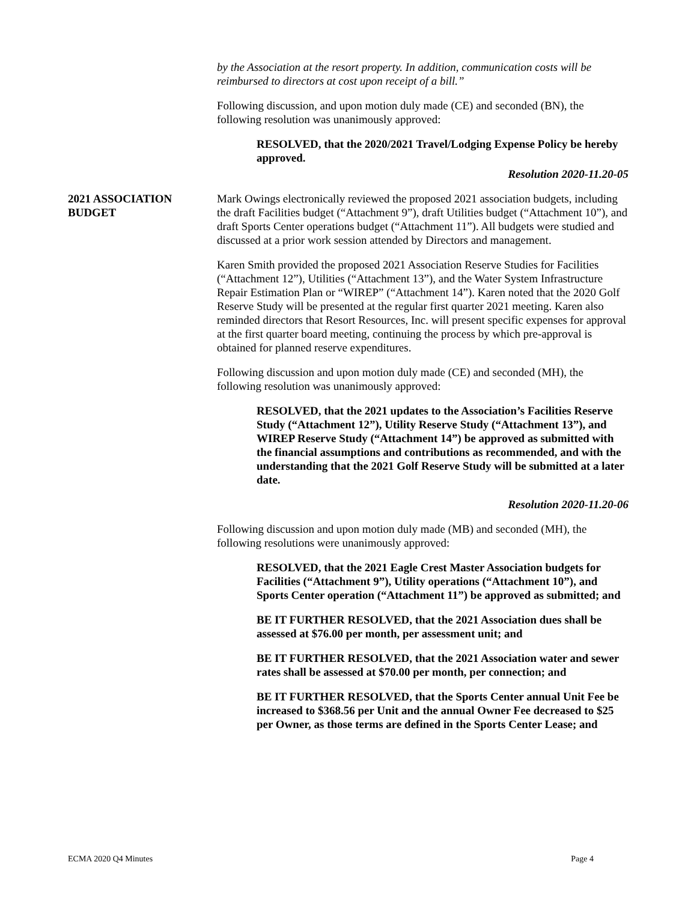by the Association at the resort property. In addition, communication costs will be reimbursed to directors at cost upon receipt of a bill.”
Following discussion, and upon motion duly made (CE) and seconded (BN), the following resolution was unanimously approved:
RESOLVED, that the 2020/2021 Travel/Lodging Expense Policy be hereby approved.
Resolution 2020-11.20-05
2021 ASSOCIATION BUDGET
Mark Owings electronically reviewed the proposed 2021 association budgets, including the draft Facilities budget (“Attachment 9”), draft Utilities budget (“Attachment 10”), and draft Sports Center operations budget (“Attachment 11”). All budgets were studied and discussed at a prior work session attended by Directors and management.
Karen Smith provided the proposed 2021 Association Reserve Studies for Facilities (“Attachment 12”), Utilities (“Attachment 13”), and the Water System Infrastructure Repair Estimation Plan or “WIREP” (“Attachment 14”). Karen noted that the 2020 Golf Reserve Study will be presented at the regular first quarter 2021 meeting. Karen also reminded directors that Resort Resources, Inc. will present specific expenses for approval at the first quarter board meeting, continuing the process by which pre-approval is obtained for planned reserve expenditures.
Following discussion and upon motion duly made (CE) and seconded (MH), the following resolution was unanimously approved:
RESOLVED, that the 2021 updates to the Association’s Facilities Reserve Study (“Attachment 12”), Utility Reserve Study (“Attachment 13”), and WIREP Reserve Study (“Attachment 14”) be approved as submitted with the financial assumptions and contributions as recommended, and with the understanding that the 2021 Golf Reserve Study will be submitted at a later date.
Resolution 2020-11.20-06
Following discussion and upon motion duly made (MB) and seconded (MH), the following resolutions were unanimously approved:
RESOLVED, that the 2021 Eagle Crest Master Association budgets for Facilities (“Attachment 9”), Utility operations (“Attachment 10”), and Sports Center operation (“Attachment 11”) be approved as submitted; and
BE IT FURTHER RESOLVED, that the 2021 Association dues shall be assessed at $76.00 per month, per assessment unit; and
BE IT FURTHER RESOLVED, that the 2021 Association water and sewer rates shall be assessed at $70.00 per month, per connection; and
BE IT FURTHER RESOLVED, that the Sports Center annual Unit Fee be increased to $368.56 per Unit and the annual Owner Fee decreased to $25 per Owner, as those terms are defined in the Sports Center Lease; and
ECMA 2020 Q4 Minutes Page 4